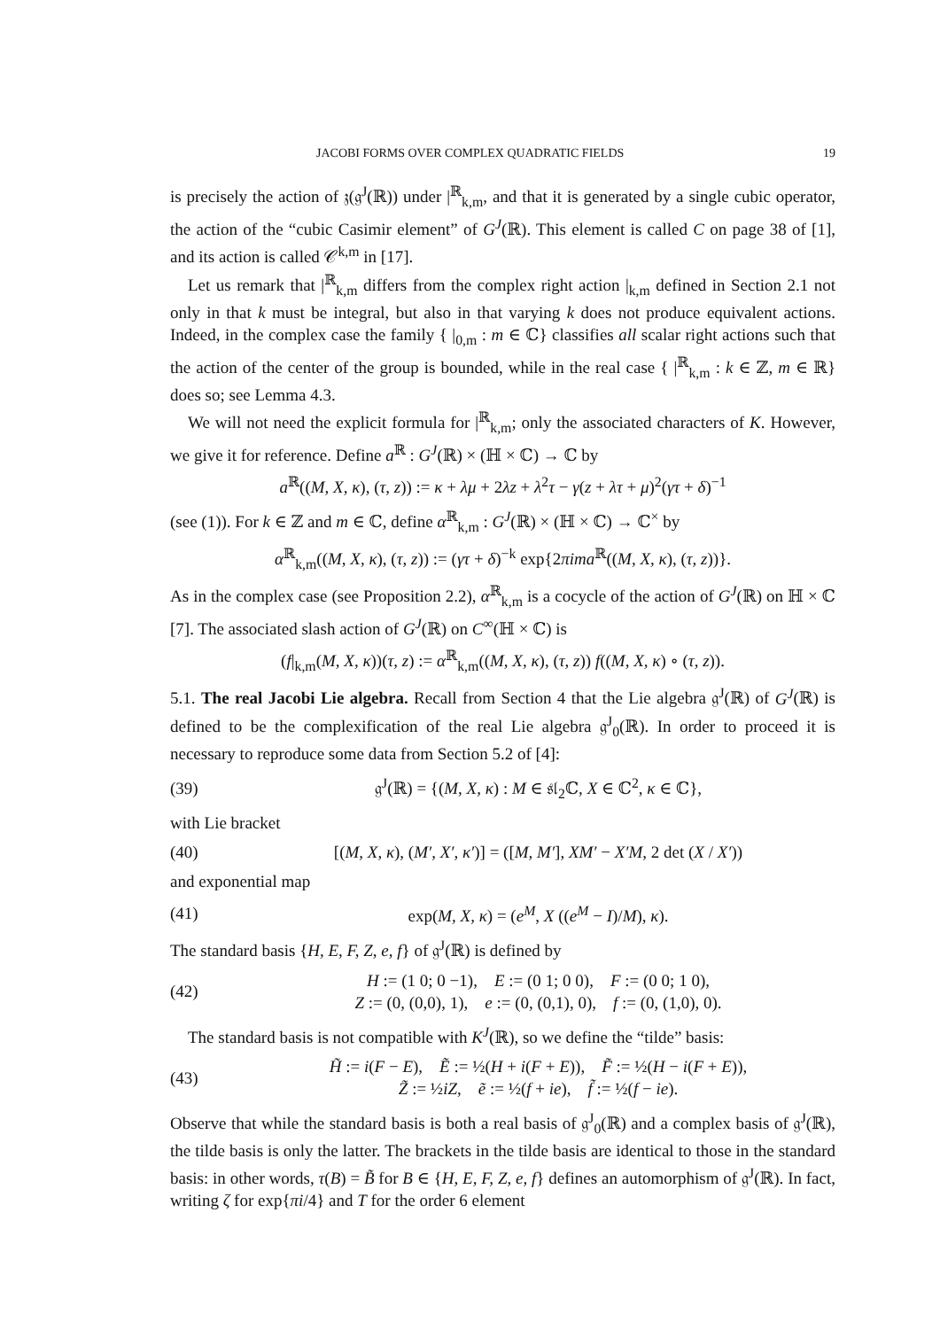JACOBI FORMS OVER COMPLEX QUADRATIC FIELDS 19
is precisely the action of 𝔷(𝔤<sup>J</sup>(ℝ)) under |<sup>ℝ</sup><sub>k,m</sub>, and that it is generated by a single cubic operator, the action of the “cubic Casimir element” of G<sup>J</sup>(ℝ). This element is called C on page 38 of [1], and its action is called 𝒞<sup>k,m</sup> in [17].
Let us remark that |<sup>ℝ</sup><sub>k,m</sub> differs from the complex right action |<sub>k,m</sub> defined in Section 2.1 not only in that k must be integral, but also in that varying k does not produce equivalent actions. Indeed, in the complex case the family { |<sub>0,m</sub> : m ∈ ℂ} classifies all scalar right actions such that the action of the center of the group is bounded, while in the real case { |<sup>ℝ</sup><sub>k,m</sub> : k ∈ ℤ, m ∈ ℝ} does so; see Lemma 4.3.
We will not need the explicit formula for |<sup>ℝ</sup><sub>k,m</sub>; only the associated characters of K. However, we give it for reference. Define a<sup>ℝ</sup> : G<sup>J</sup>(ℝ) × (ℍ × ℂ) → ℂ by
a<sup>ℝ</sup>((M, X, κ), (τ, z)) := κ + λμ + 2λz + λ<sup>2</sup>τ − γ(z + λτ + μ)<sup>2</sup>(γτ + δ)<sup>−1</sup>
(see (1)). For k ∈ ℤ and m ∈ ℂ, define α<sup>ℝ</sup><sub>k,m</sub> : G<sup>J</sup>(ℝ) × (ℍ × ℂ) → ℂ<sup>×</sup> by
α<sup>ℝ</sup><sub>k,m</sub>((M, X, κ), (τ, z)) := (γτ + δ)<sup>−k</sup> exp{2πima<sup>ℝ</sup>((M, X, κ), (τ, z))}.
As in the complex case (see Proposition 2.2), α<sup>ℝ</sup><sub>k,m</sub> is a cocycle of the action of G<sup>J</sup>(ℝ) on ℍ × ℂ [7]. The associated slash action of G<sup>J</sup>(ℝ) on C<sup>∞</sup>(ℍ × ℂ) is
(f|<sub>k,m</sub>(M, X, κ))(τ, z) := α<sup>ℝ</sup><sub>k,m</sub>((M, X, κ), (τ, z)) f((M, X, κ) ∘ (τ, z)).
5.1. The real Jacobi Lie algebra. Recall from Section 4 that the Lie algebra 𝔤<sup>J</sup>(ℝ) of G<sup>J</sup>(ℝ) is defined to be the complexification of the real Lie algebra 𝔤<sup>J</sup><sub>0</sub>(ℝ). In order to proceed it is necessary to reproduce some data from Section 5.2 of [4]:
(39) 𝔤<sup>J</sup>(ℝ) = {(M, X, κ) : M ∈ 𝔰𝔩<sub>2</sub>ℂ, X ∈ ℂ<sup>2</sup>, κ ∈ ℂ},
with Lie bracket
(40) [(M, X, κ), (M′, X′, κ′)] = ([M, M′], XM′ − X′M, 2 det (X / X′))
and exponential map
(41) exp(M, X, κ) = (e<sup>M</sup>, X ((e<sup>M</sup> − I)/M), κ).
The standard basis {H, E, F, Z, e, f} of 𝔤<sup>J</sup>(ℝ) is defined by
(42) H := (1 0; 0 −1), E := (0 1; 0 0), F := (0 0; 1 0),
Z := (0, (0,0), 1), e := (0, (0,1), 0), f := (0, (1,0), 0).
The standard basis is not compatible with K<sup>J</sup>(ℝ), so we define the “tilde” basis:
(43) H̃ := i(F − E), Ẽ := ½(H + i(F + E)), F̃ := ½(H − i(F + E)),
Z̃ := ½iZ, ẽ := ½(f + ie), f̃ := ½(f − ie).
Observe that while the standard basis is both a real basis of 𝔤<sup>J</sup><sub>0</sub>(ℝ) and a complex basis of 𝔤<sup>J</sup>(ℝ), the tilde basis is only the latter. The brackets in the tilde basis are identical to those in the standard basis: in other words, τ(B) = B̃ for B ∈ {H, E, F, Z, e, f} defines an automorphism of 𝔤<sup>J</sup>(ℝ). In fact, writing ζ for exp{πi/4} and T for the order 6 element